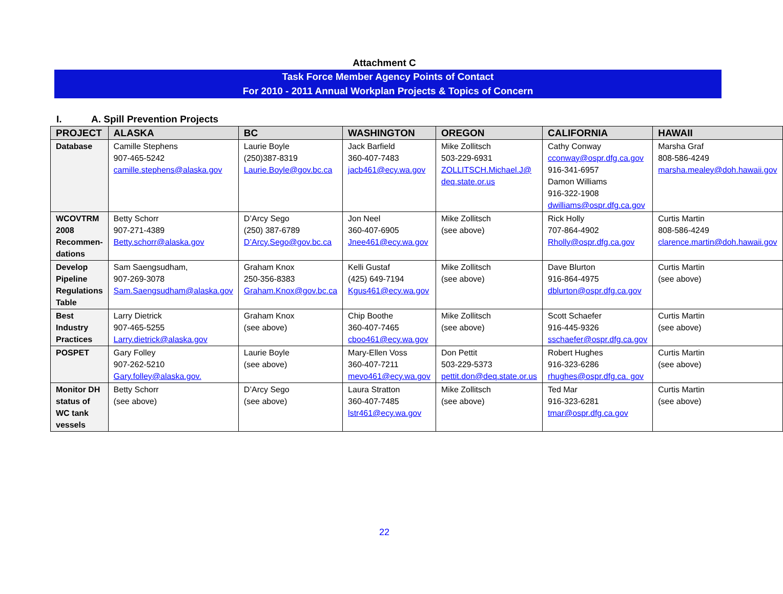Attachment C
Task Force Member Agency Points of Contact
For 2010 - 2011 Annual Workplan Projects & Topics of Concern
I. A. Spill Prevention Projects
| PROJECT | ALASKA | BC | WASHINGTON | OREGON | CALIFORNIA | HAWAII |
| --- | --- | --- | --- | --- | --- | --- |
| Database | Camille Stephens 907-465-5242 camille.stephens@alaska.gov | Laurie Boyle (250)387-8319 Laurie.Boyle@gov.bc.ca | Jack Barfield 360-407-7483 jacb461@ecy.wa.gov | Mike Zollitsch 503-229-6931 ZOLLITSCH.Michael.J@ deq.state.or.us | Cathy Conway cconway@ospr.dfg.ca.gov 916-341-6957 Damon Williams 916-322-1908 dwilliams@ospr.dfg.ca.gov | Marsha Graf 808-586-4249 marsha.mealey@doh.hawaii.gov |
| WCOVTRM 2008 Recommen-dations | Betty Schorr 907-271-4389 Betty.schorr@alaska.gov | D’Arcy Sego (250) 387-6789 D’Arcy.Sego@gov.bc.ca | Jon Neel 360-407-6905 Jnee461@ecy.wa.gov | Mike Zollitsch (see above) | Rick Holly 707-864-4902 Rholly@ospr.dfg.ca.gov | Curtis Martin 808-586-4249 clarence.martin@doh.hawaii.gov |
| Develop Pipeline Regulations Table | Sam Saengsudham, 907-269-3078 Sam.Saengsudham@alaska.gov | Graham Knox 250-356-8383 Graham.Knox@gov.bc.ca | Kelli Gustaf (425) 649-7194 Kgus461@ecy.wa.gov | Mike Zollitsch (see above) | Dave Blurton 916-864-4975 dblurton@ospr.dfg.ca.gov | Curtis Martin (see above) |
| Best Industry Practices | Larry Dietrick 907-465-5255 Larry.dietrick@alaska.gov | Graham Knox (see above) | Chip Boothe 360-407-7465 cboo461@ecy.wa.gov | Mike Zollitsch (see above) | Scott Schaefer 916-445-9326 sschaefer@ospr.dfg.ca.gov | Curtis Martin (see above) |
| POSPET | Gary Folley 907-262-5210 Gary.folley@alaska.gov. | Laurie Boyle (see above) | Mary-Ellen Voss 360-407-7211 mevo461@ecy.wa.gov | Don Pettit 503-229-5373 pettit.don@deq.state.or.us | Robert Hughes 916-323-6286 rhughes@ospr.dfg.ca. gov | Curtis Martin (see above) |
| Monitor DH status of WC tank vessels | Betty Schorr (see above) | D’Arcy Sego (see above) | Laura Stratton 360-407-7485 lstr461@ecy.wa.gov | Mike Zollitsch (see above) | Ted Mar 916-323-6281 tmar@ospr.dfg.ca.gov | Curtis Martin (see above) |
22